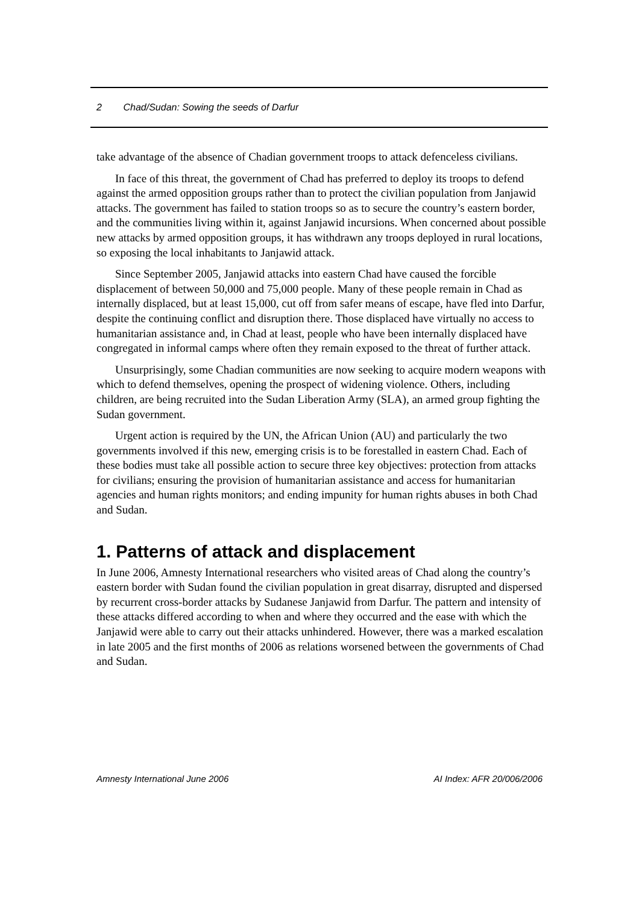2 Chad/Sudan: Sowing the seeds of Darfur
take advantage of the absence of Chadian government troops to attack defenceless civilians.
In face of this threat, the government of Chad has preferred to deploy its troops to defend against the armed opposition groups rather than to protect the civilian population from Janjawid attacks. The government has failed to station troops so as to secure the country’s eastern border, and the communities living within it, against Janjawid incursions. When concerned about possible new attacks by armed opposition groups, it has withdrawn any troops deployed in rural locations, so exposing the local inhabitants to Janjawid attack.
Since September 2005, Janjawid attacks into eastern Chad have caused the forcible displacement of between 50,000 and 75,000 people. Many of these people remain in Chad as internally displaced, but at least 15,000, cut off from safer means of escape, have fled into Darfur, despite the continuing conflict and disruption there. Those displaced have virtually no access to humanitarian assistance and, in Chad at least, people who have been internally displaced have congregated in informal camps where often they remain exposed to the threat of further attack.
Unsurprisingly, some Chadian communities are now seeking to acquire modern weapons with which to defend themselves, opening the prospect of widening violence. Others, including children, are being recruited into the Sudan Liberation Army (SLA), an armed group fighting the Sudan government.
Urgent action is required by the UN, the African Union (AU) and particularly the two governments involved if this new, emerging crisis is to be forestalled in eastern Chad. Each of these bodies must take all possible action to secure three key objectives: protection from attacks for civilians; ensuring the provision of humanitarian assistance and access for humanitarian agencies and human rights monitors; and ending impunity for human rights abuses in both Chad and Sudan.
1. Patterns of attack and displacement
In June 2006, Amnesty International researchers who visited areas of Chad along the country’s eastern border with Sudan found the civilian population in great disarray, disrupted and dispersed by recurrent cross-border attacks by Sudanese Janjawid from Darfur. The pattern and intensity of these attacks differed according to when and where they occurred and the ease with which the Janjawid were able to carry out their attacks unhindered. However, there was a marked escalation in late 2005 and the first months of 2006 as relations worsened between the governments of Chad and Sudan.
Amnesty International June 2006 AI Index: AFR 20/006/2006